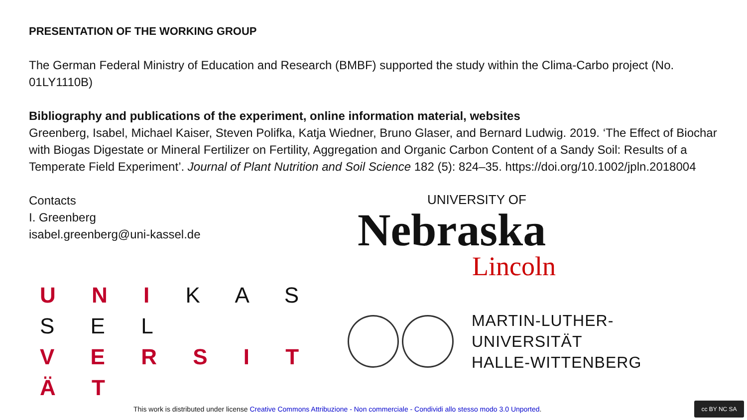PRESENTATION OF THE WORKING GROUP
The German Federal Ministry of Education and Research (BMBF) supported the study within the Clima-Carbo project (No. 01LY1110B)
Bibliography and publications of the experiment, online information material, websites
Greenberg, Isabel, Michael Kaiser, Steven Polifka, Katja Wiedner, Bruno Glaser, and Bernard Ludwig. 2019. ‘The Effect of Biochar with Biogas Digestate or Mineral Fertilizer on Fertility, Aggregation and Organic Carbon Content of a Sandy Soil: Results of a Temperate Field Experiment’. Journal of Plant Nutrition and Soil Science 182 (5): 824–35. https://doi.org/10.1002/jpln.2018004
Contacts
I. Greenberg
isabel.greenberg@uni-kassel.de
U N I K A S S E L
V E R S I T Ä T
UNIVERSITY OF
Nebraska
Lincoln
MARTIN-LUTHER-UNIVERSITÄT
HALLE-WITTENBERG
This work is distributed under license Creative Commons Attribuzione - Non commerciale - Condividi allo stesso modo 3.0 Unported.
cc BY NC SA